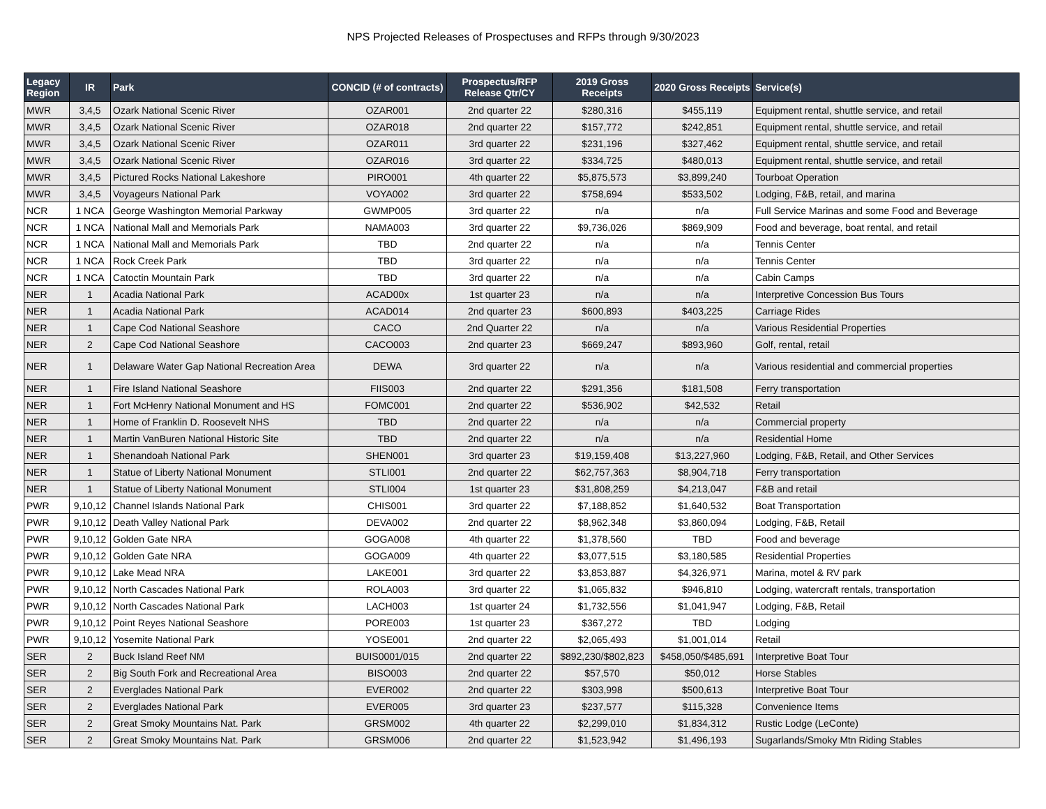NPS Projected Releases of Prospectuses and RFPs through 9/30/2023
| Legacy Region | IR | Park | CONCID (# of contracts) | Prospectus/RFP Release Qtr/CY | 2019 Gross Receipts | 2020 Gross Receipts | Service(s) |
| --- | --- | --- | --- | --- | --- | --- | --- |
| MWR | 3,4,5 | Ozark National Scenic River | OZAR001 | 2nd quarter 22 | $280,316 | $455,119 | Equipment rental, shuttle service, and retail |
| MWR | 3,4,5 | Ozark National Scenic River | OZAR018 | 2nd quarter 22 | $157,772 | $242,851 | Equipment rental, shuttle service, and retail |
| MWR | 3,4,5 | Ozark National Scenic River | OZAR011 | 3rd quarter 22 | $231,196 | $327,462 | Equipment rental, shuttle service, and retail |
| MWR | 3,4,5 | Ozark National Scenic River | OZAR016 | 3rd quarter 22 | $334,725 | $480,013 | Equipment rental, shuttle service, and retail |
| MWR | 3,4,5 | Pictured Rocks National Lakeshore | PIRO001 | 4th quarter 22 | $5,875,573 | $3,899,240 | Tourboat Operation |
| MWR | 3,4,5 | Voyageurs National Park | VOYA002 | 3rd quarter 22 | $758,694 | $533,502 | Lodging, F&B, retail, and marina |
| NCR | 1 NCA | George Washington Memorial Parkway | GWMP005 | 3rd quarter 22 | n/a | n/a | Full Service Marinas and some Food and Beverage |
| NCR | 1 NCA | National Mall and Memorials Park | NAMA003 | 3rd quarter 22 | $9,736,026 | $869,909 | Food and beverage, boat rental, and retail |
| NCR | 1 NCA | National Mall and Memorials Park | TBD | 2nd quarter 22 | n/a | n/a | Tennis Center |
| NCR | 1 NCA | Rock Creek Park | TBD | 3rd quarter 22 | n/a | n/a | Tennis Center |
| NCR | 1 NCA | Catoctin Mountain Park | TBD | 3rd quarter 22 | n/a | n/a | Cabin Camps |
| NER | 1 | Acadia National Park | ACAD00x | 1st quarter 23 | n/a | n/a | Interpretive Concession Bus Tours |
| NER | 1 | Acadia National Park | ACAD014 | 2nd quarter 23 | $600,893 | $403,225 | Carriage Rides |
| NER | 1 | Cape Cod National Seashore | CACO | 2nd Quarter 22 | n/a | n/a | Various Residential Properties |
| NER | 2 | Cape Cod National Seashore | CACO003 | 2nd quarter 23 | $669,247 | $893,960 | Golf, rental, retail |
| NER | 1 | Delaware Water Gap National Recreation Area | DEWA | 3rd quarter 22 | n/a | n/a | Various residential and commercial properties |
| NER | 1 | Fire Island National Seashore | FIIS003 | 2nd quarter 22 | $291,356 | $181,508 | Ferry transportation |
| NER | 1 | Fort McHenry National Monument and HS | FOMC001 | 2nd quarter 22 | $536,902 | $42,532 | Retail |
| NER | 1 | Home of Franklin D. Roosevelt NHS | TBD | 2nd quarter 22 | n/a | n/a | Commercial property |
| NER | 1 | Martin VanBuren National Historic Site | TBD | 2nd quarter 22 | n/a | n/a | Residential Home |
| NER | 1 | Shenandoah National Park | SHEN001 | 3rd quarter 23 | $19,159,408 | $13,227,960 | Lodging, F&B, Retail, and Other Services |
| NER | 1 | Statue of Liberty National Monument | STLI001 | 2nd quarter 22 | $62,757,363 | $8,904,718 | Ferry transportation |
| NER | 1 | Statue of Liberty National Monument | STLI004 | 1st quarter 23 | $31,808,259 | $4,213,047 | F&B and retail |
| PWR | 9,10,12 | Channel Islands National Park | CHIS001 | 3rd quarter 22 | $7,188,852 | $1,640,532 | Boat Transportation |
| PWR | 9,10,12 | Death Valley National Park | DEVA002 | 2nd quarter 22 | $8,962,348 | $3,860,094 | Lodging, F&B, Retail |
| PWR | 9,10,12 | Golden Gate NRA | GOGA008 | 4th quarter 22 | $1,378,560 | TBD | Food and beverage |
| PWR | 9,10,12 | Golden Gate NRA | GOGA009 | 4th quarter 22 | $3,077,515 | $3,180,585 | Residential Properties |
| PWR | 9,10,12 | Lake Mead NRA | LAKE001 | 3rd quarter 22 | $3,853,887 | $4,326,971 | Marina, motel & RV park |
| PWR | 9,10,12 | North Cascades National Park | ROLA003 | 3rd quarter 22 | $1,065,832 | $946,810 | Lodging, watercraft rentals, transportation |
| PWR | 9,10,12 | North Cascades National Park | LACH003 | 1st quarter 24 | $1,732,556 | $1,041,947 | Lodging, F&B, Retail |
| PWR | 9,10,12 | Point Reyes National Seashore | PORE003 | 1st quarter 23 | $367,272 | TBD | Lodging |
| PWR | 9,10,12 | Yosemite National Park | YOSE001 | 2nd quarter 22 | $2,065,493 | $1,001,014 | Retail |
| SER | 2 | Buck Island Reef NM | BUIS0001/015 | 2nd quarter 22 | $892,230/$802,823 | $458,050/$485,691 | Interpretive Boat Tour |
| SER | 2 | Big South Fork and Recreational Area | BISO003 | 2nd quarter 22 | $57,570 | $50,012 | Horse Stables |
| SER | 2 | Everglades National Park | EVER002 | 2nd quarter 22 | $303,998 | $500,613 | Interpretive Boat Tour |
| SER | 2 | Everglades National Park | EVER005 | 3rd quarter 23 | $237,577 | $115,328 | Convenience Items |
| SER | 2 | Great Smoky Mountains Nat. Park | GRSM002 | 4th quarter 22 | $2,299,010 | $1,834,312 | Rustic Lodge (LeConte) |
| SER | 2 | Great Smoky Mountains Nat. Park | GRSM006 | 2nd quarter 22 | $1,523,942 | $1,496,193 | Sugarlands/Smoky Mtn Riding Stables |